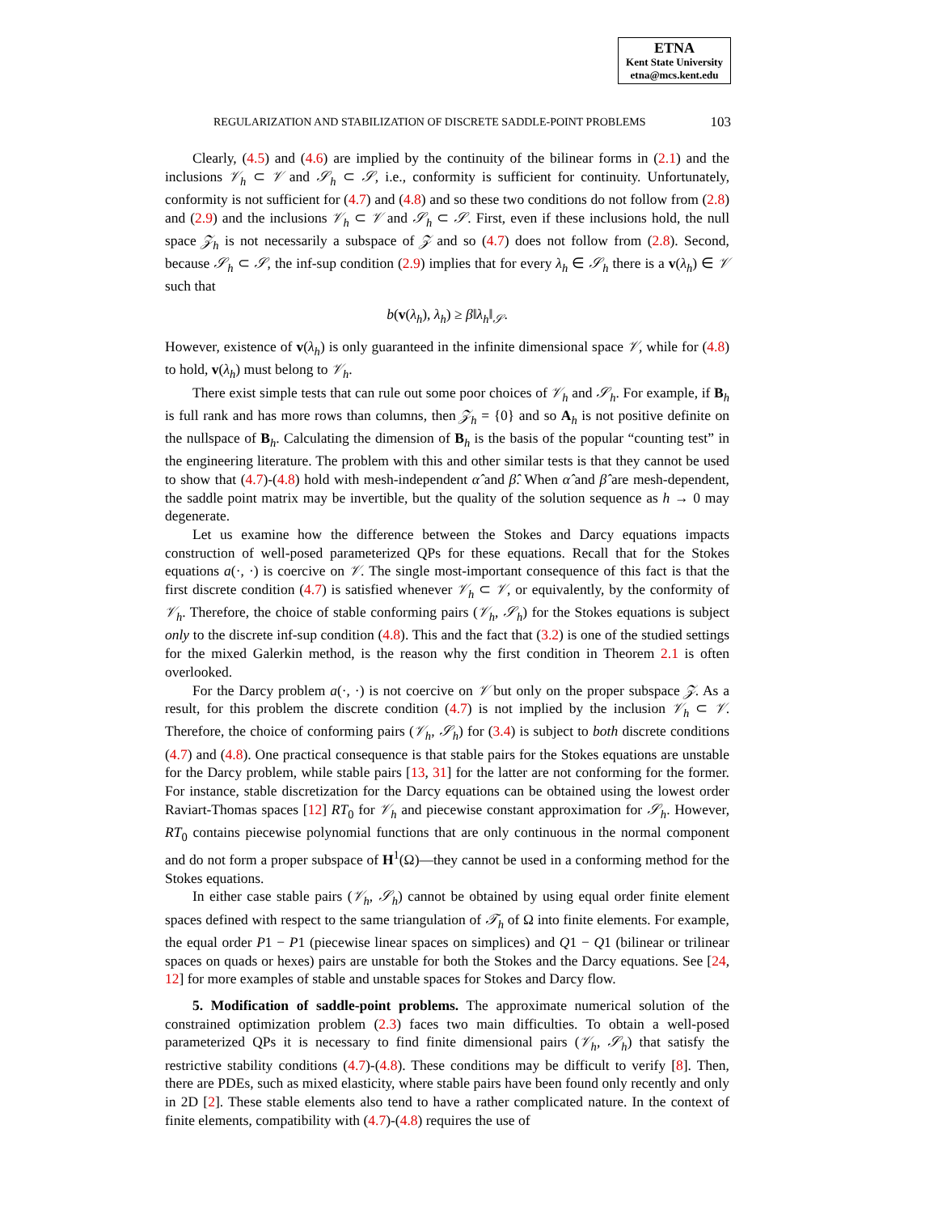ETNA
Kent State University
etna@mcs.kent.edu
REGULARIZATION AND STABILIZATION OF DISCRETE SADDLE-POINT PROBLEMS 103
Clearly, (4.5) and (4.6) are implied by the continuity of the bilinear forms in (2.1) and the inclusions 𝒱<sub>h</sub> ⊂ 𝒱 and 𝒮<sub>h</sub> ⊂ 𝒮, i.e., conformity is sufficient for continuity. Unfortunately, conformity is not sufficient for (4.7) and (4.8) and so these two conditions do not follow from (2.8) and (2.9) and the inclusions 𝒱<sub>h</sub> ⊂ 𝒱 and 𝒮<sub>h</sub> ⊂ 𝒮. First, even if these inclusions hold, the null space 𝒵<sub>h</sub> is not necessarily a subspace of 𝒵 and so (4.7) does not follow from (2.8). Second, because 𝒮<sub>h</sub> ⊂ 𝒮, the inf-sup condition (2.9) implies that for every λ<sub>h</sub> ∈ 𝒮<sub>h</sub> there is a v(λ<sub>h</sub>) ∈ 𝒱 such that
b(v(λ<sub>h</sub>), λ<sub>h</sub>) ≥ β‖λ<sub>h</sub>‖<sub>𝒮</sub>.
However, existence of v(λ<sub>h</sub>) is only guaranteed in the infinite dimensional space 𝒱, while for (4.8) to hold, v(λ<sub>h</sub>) must belong to 𝒱<sub>h</sub>.
There exist simple tests that can rule out some poor choices of 𝒱<sub>h</sub> and 𝒮<sub>h</sub>. For example, if B<sub>h</sub> is full rank and has more rows than columns, then 𝒵<sub>h</sub> = {0} and so A<sub>h</sub> is not positive definite on the nullspace of B<sub>h</sub>. Calculating the dimension of B<sub>h</sub> is the basis of the popular “counting test” in the engineering literature. The problem with this and other similar tests is that they cannot be used to show that (4.7)-(4.8) hold with mesh-independent α̂ and β̂. When α̂ and β̂ are mesh-dependent, the saddle point matrix may be invertible, but the quality of the solution sequence as h → 0 may degenerate.
Let us examine how the difference between the Stokes and Darcy equations impacts construction of well-posed parameterized QPs for these equations. Recall that for the Stokes equations a(·, ·) is coercive on 𝒱. The single most-important consequence of this fact is that the first discrete condition (4.7) is satisfied whenever 𝒱<sub>h</sub> ⊂ 𝒱, or equivalently, by the conformity of 𝒱<sub>h</sub>. Therefore, the choice of stable conforming pairs (𝒱<sub>h</sub>, 𝒮<sub>h</sub>) for the Stokes equations is subject only to the discrete inf-sup condition (4.8). This and the fact that (3.2) is one of the studied settings for the mixed Galerkin method, is the reason why the first condition in Theorem 2.1 is often overlooked.
For the Darcy problem a(·, ·) is not coercive on 𝒱 but only on the proper subspace 𝒵. As a result, for this problem the discrete condition (4.7) is not implied by the inclusion 𝒱<sub>h</sub> ⊂ 𝒱. Therefore, the choice of conforming pairs (𝒱<sub>h</sub>, 𝒮<sub>h</sub>) for (3.4) is subject to both discrete conditions (4.7) and (4.8). One practical consequence is that stable pairs for the Stokes equations are unstable for the Darcy problem, while stable pairs [13, 31] for the latter are not conforming for the former. For instance, stable discretization for the Darcy equations can be obtained using the lowest order Raviart-Thomas spaces [12] RT<sub>0</sub> for 𝒱<sub>h</sub> and piecewise constant approximation for 𝒮<sub>h</sub>. However, RT<sub>0</sub> contains piecewise polynomial functions that are only continuous in the normal component and do not form a proper subspace of H<sup>1</sup>(Ω)—they cannot be used in a conforming method for the Stokes equations.
In either case stable pairs (𝒱<sub>h</sub>, 𝒮<sub>h</sub>) cannot be obtained by using equal order finite element spaces defined with respect to the same triangulation of 𝒯<sub>h</sub> of Ω into finite elements. For example, the equal order P1 − P1 (piecewise linear spaces on simplices) and Q1 − Q1 (bilinear or trilinear spaces on quads or hexes) pairs are unstable for both the Stokes and the Darcy equations. See [24, 12] for more examples of stable and unstable spaces for Stokes and Darcy flow.
5. Modification of saddle-point problems. The approximate numerical solution of the constrained optimization problem (2.3) faces two main difficulties. To obtain a well-posed parameterized QPs it is necessary to find finite dimensional pairs (𝒱<sub>h</sub>, 𝒮<sub>h</sub>) that satisfy the restrictive stability conditions (4.7)-(4.8). These conditions may be difficult to verify [8]. Then, there are PDEs, such as mixed elasticity, where stable pairs have been found only recently and only in 2D [2]. These stable elements also tend to have a rather complicated nature. In the context of finite elements, compatibility with (4.7)-(4.8) requires the use of